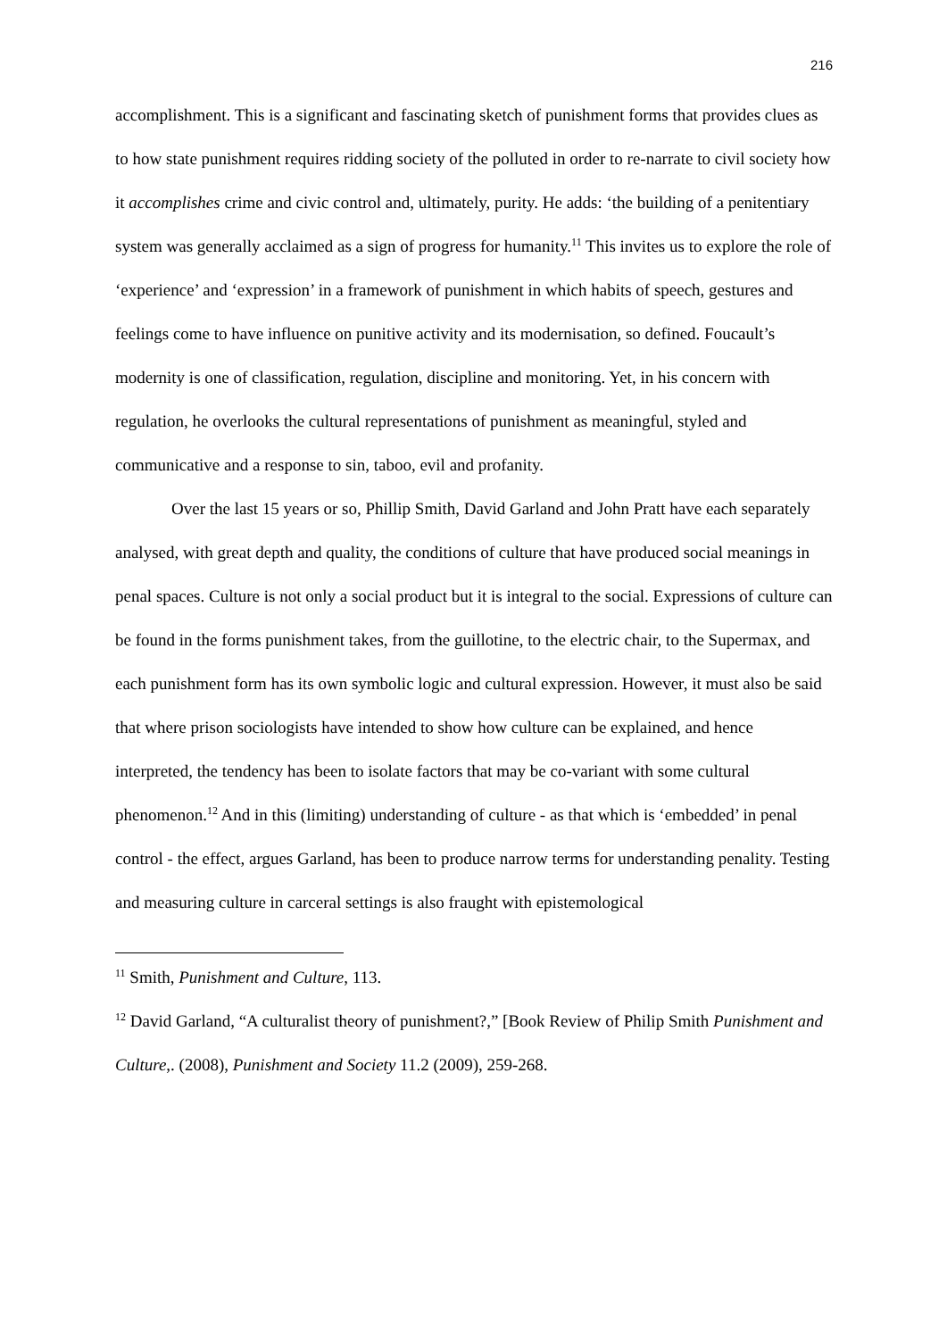216
accomplishment. This is a significant and fascinating sketch of punishment forms that provides clues as to how state punishment requires ridding society of the polluted in order to re-narrate to civil society how it accomplishes crime and civic control and, ultimately, purity. He adds: ‘the building of a penitentiary system was generally acclaimed as a sign of progress for humanity.<sup>11</sup> This invites us to explore the role of ‘experience’ and ‘expression’ in a framework of punishment in which habits of speech, gestures and feelings come to have influence on punitive activity and its modernisation, so defined. Foucault’s modernity is one of classification, regulation, discipline and monitoring. Yet, in his concern with regulation, he overlooks the cultural representations of punishment as meaningful, styled and communicative and a response to sin, taboo, evil and profanity.
Over the last 15 years or so, Phillip Smith, David Garland and John Pratt have each separately analysed, with great depth and quality, the conditions of culture that have produced social meanings in penal spaces. Culture is not only a social product but it is integral to the social. Expressions of culture can be found in the forms punishment takes, from the guillotine, to the electric chair, to the Supermax, and each punishment form has its own symbolic logic and cultural expression. However, it must also be said that where prison sociologists have intended to show how culture can be explained, and hence interpreted, the tendency has been to isolate factors that may be co-variant with some cultural phenomenon.<sup>12</sup> And in this (limiting) understanding of culture - as that which is ‘embedded’ in penal control - the effect, argues Garland, has been to produce narrow terms for understanding penality. Testing and measuring culture in carceral settings is also fraught with epistemological
<sup>11</sup> Smith, Punishment and Culture, 113.
<sup>12</sup> David Garland, “A culturalist theory of punishment?,” [Book Review of Philip Smith Punishment and Culture,. (2008), Punishment and Society 11.2 (2009), 259-268.